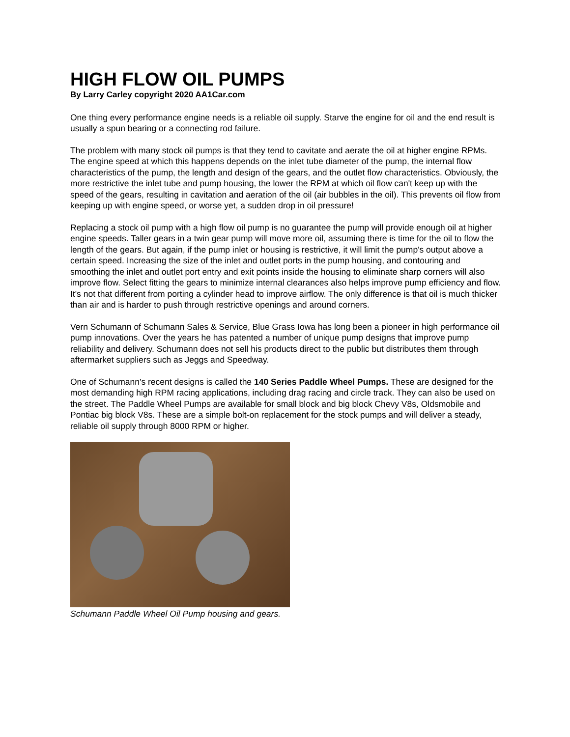HIGH FLOW OIL PUMPS
By Larry Carley copyright 2020 AA1Car.com
One thing every performance engine needs is a reliable oil supply. Starve the engine for oil and the end result is usually a spun bearing or a connecting rod failure.
The problem with many stock oil pumps is that they tend to cavitate and aerate the oil at higher engine RPMs. The engine speed at which this happens depends on the inlet tube diameter of the pump, the internal flow characteristics of the pump, the length and design of the gears, and the outlet flow characteristics. Obviously, the more restrictive the inlet tube and pump housing, the lower the RPM at which oil flow can't keep up with the speed of the gears, resulting in cavitation and aeration of the oil (air bubbles in the oil). This prevents oil flow from keeping up with engine speed, or worse yet, a sudden drop in oil pressure!
Replacing a stock oil pump with a high flow oil pump is no guarantee the pump will provide enough oil at higher engine speeds. Taller gears in a twin gear pump will move more oil, assuming there is time for the oil to flow the length of the gears. But again, if the pump inlet or housing is restrictive, it will limit the pump's output above a certain speed. Increasing the size of the inlet and outlet ports in the pump housing, and contouring and smoothing the inlet and outlet port entry and exit points inside the housing to eliminate sharp corners will also improve flow. Select fitting the gears to minimize internal clearances also helps improve pump efficiency and flow. It's not that different from porting a cylinder head to improve airflow. The only difference is that oil is much thicker than air and is harder to push through restrictive openings and around corners.
Vern Schumann of Schumann Sales & Service, Blue Grass Iowa has long been a pioneer in high performance oil pump innovations. Over the years he has patented a number of unique pump designs that improve pump reliability and delivery. Schumann does not sell his products direct to the public but distributes them through aftermarket suppliers such as Jeggs and Speedway.
One of Schumann's recent designs is called the 140 Series Paddle Wheel Pumps. These are designed for the most demanding high RPM racing applications, including drag racing and circle track. They can also be used on the street. The Paddle Wheel Pumps are available for small block and big block Chevy V8s, Oldsmobile and Pontiac big block V8s. These are a simple bolt-on replacement for the stock pumps and will deliver a steady, reliable oil supply through 8000 RPM or higher.
Schumann Paddle Wheel Oil Pump housing and gears.